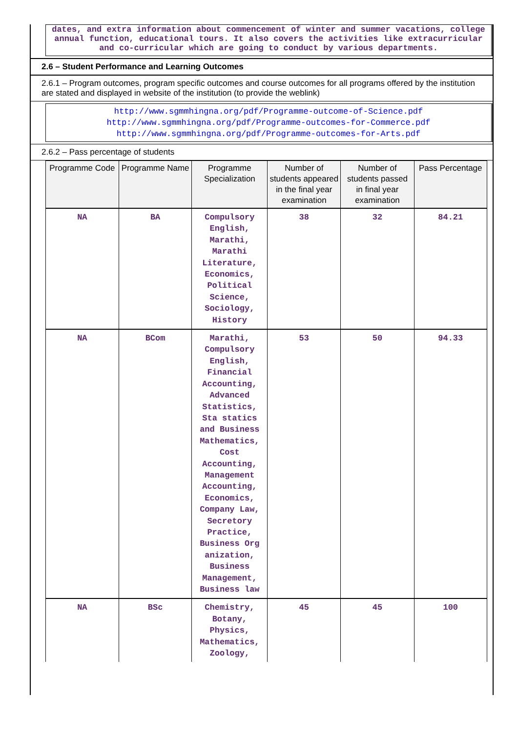dates, and extra information about commencement of winter and summer vacations, college annual function, educational tours. It also covers the activities like extracurricular and co-curricular which are going to conduct by various departments.
2.6 – Student Performance and Learning Outcomes
2.6.1 – Program outcomes, program specific outcomes and course outcomes for all programs offered by the institution are stated and displayed in website of the institution (to provide the weblink)
http://www.sgmmhingna.org/pdf/Programme-outcome-of-Science.pdf
http://www.sgmmhingna.org/pdf/Programme-outcomes-for-Commerce.pdf
http://www.sgmmhingna.org/pdf/Programme-outcomes-for-Arts.pdf
2.6.2 – Pass percentage of students
| Programme Code | Programme Name | Programme Specialization | Number of students appeared in the final year examination | Number of students passed in final year examination | Pass Percentage |
| --- | --- | --- | --- | --- | --- |
| NA | BA | Compulsory English, Marathi, Marathi Literature, Economics, Political Science, Sociology, History | 38 | 32 | 84.21 |
| NA | BCom | Marathi, Compulsory English, Financial Accounting, Advanced Statistics, Sta statics and Business Mathematics, Cost Accounting, Management Accounting, Economics, Company Law, Secretory Practice, Business Org anization, Business Management, Business law | 53 | 50 | 94.33 |
| NA | BSc | Chemistry, Botany, Physics, Mathematics, Zoology, | 45 | 45 | 100 |